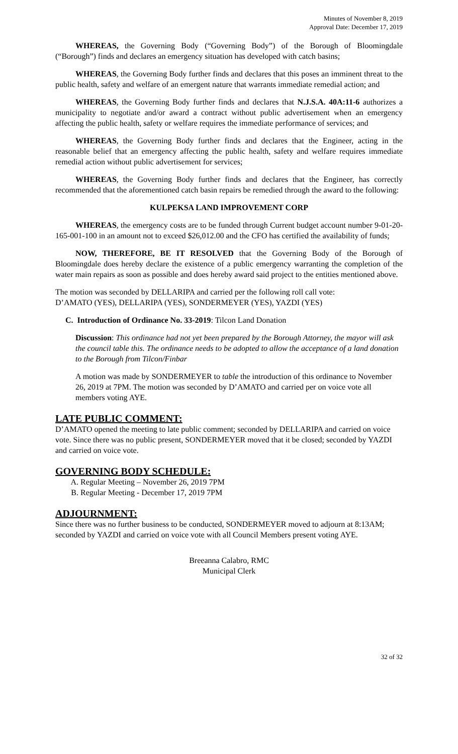Minutes of November 8, 2019
Approval Date: December 17, 2019
WHEREAS, the Governing Body (“Governing Body”) of the Borough of Bloomingdale (“Borough”) finds and declares an emergency situation has developed with catch basins;
WHEREAS, the Governing Body further finds and declares that this poses an imminent threat to the public health, safety and welfare of an emergent nature that warrants immediate remedial action; and
WHEREAS, the Governing Body further finds and declares that N.J.S.A. 40A:11-6 authorizes a municipality to negotiate and/or award a contract without public advertisement when an emergency affecting the public health, safety or welfare requires the immediate performance of services; and
WHEREAS, the Governing Body further finds and declares that the Engineer, acting in the reasonable belief that an emergency affecting the public health, safety and welfare requires immediate remedial action without public advertisement for services;
WHEREAS, the Governing Body further finds and declares that the Engineer, has correctly recommended that the aforementioned catch basin repairs be remedied through the award to the following:
KULPEKSA LAND IMPROVEMENT CORP
WHEREAS, the emergency costs are to be funded through Current budget account number 9-01-20-165-001-100 in an amount not to exceed $26,012.00 and the CFO has certified the availability of funds;
NOW, THEREFORE, BE IT RESOLVED that the Governing Body of the Borough of Bloomingdale does hereby declare the existence of a public emergency warranting the completion of the water main repairs as soon as possible and does hereby award said project to the entities mentioned above.
The motion was seconded by DELLARIPA and carried per the following roll call vote:
D’AMATO (YES), DELLARIPA (YES), SONDERMEYER (YES), YAZDI (YES)
C. Introduction of Ordinance No. 33-2019: Tilcon Land Donation
Discussion: This ordinance had not yet been prepared by the Borough Attorney, the mayor will ask the council table this. The ordinance needs to be adopted to allow the acceptance of a land donation to the Borough from Tilcon/Finbar
A motion was made by SONDERMEYER to table the introduction of this ordinance to November 26, 2019 at 7PM. The motion was seconded by D’AMATO and carried per on voice vote all members voting AYE.
LATE PUBLIC COMMENT:
D’AMATO opened the meeting to late public comment; seconded by DELLARIPA and carried on voice vote. Since there was no public present, SONDERMEYER moved that it be closed; seconded by YAZDI and carried on voice vote.
GOVERNING BODY SCHEDULE:
A. Regular Meeting – November 26, 2019 7PM
B. Regular Meeting - December 17, 2019 7PM
ADJOURNMENT:
Since there was no further business to be conducted, SONDERMEYER moved to adjourn at 8:13AM; seconded by YAZDI and carried on voice vote with all Council Members present voting AYE.
Breeanna Calabro, RMC
Municipal Clerk
32 of 32